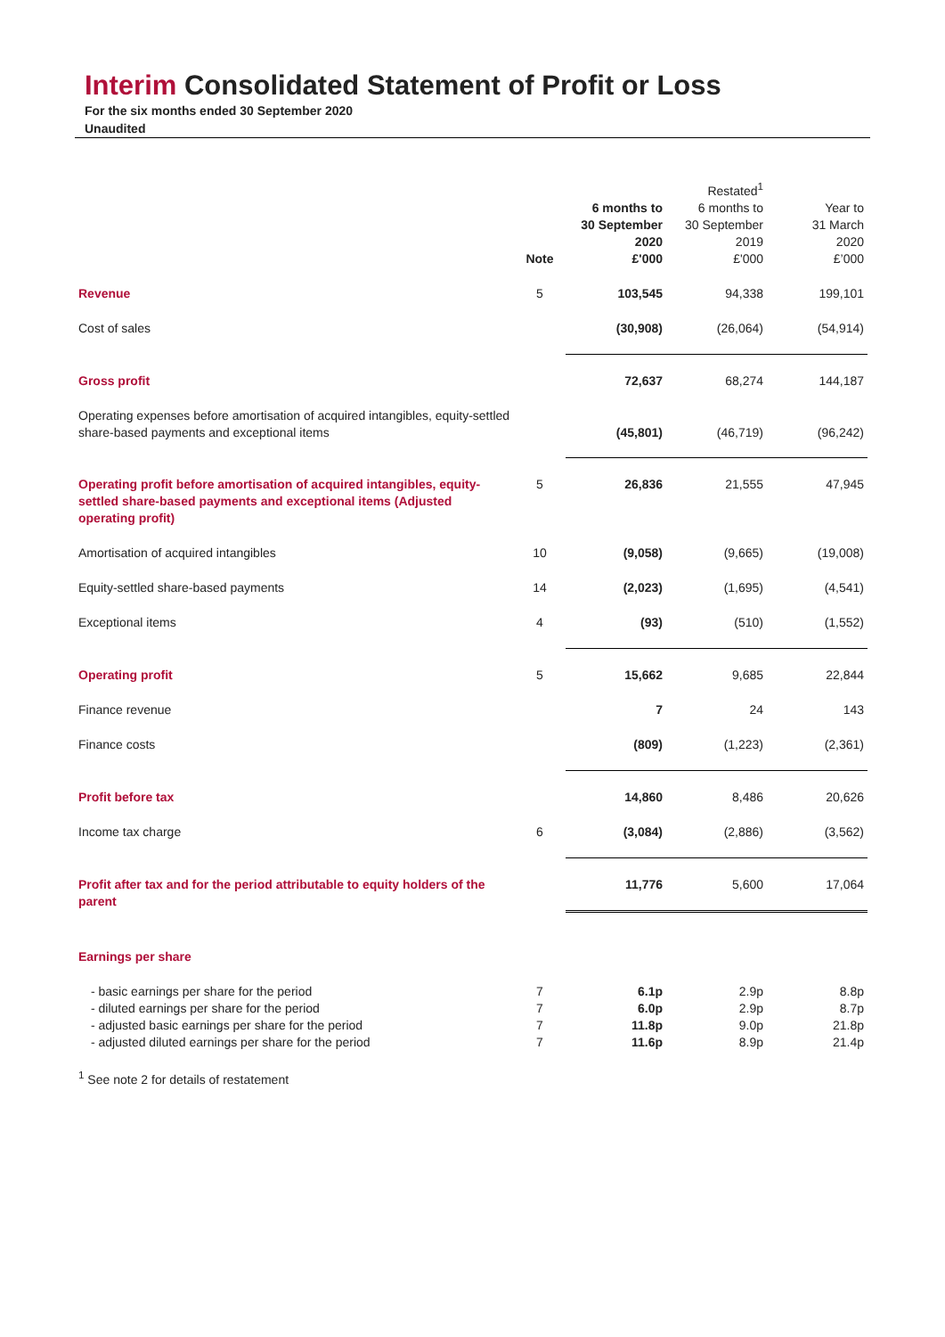Interim Consolidated Statement of Profit or Loss
For the six months ended 30 September 2020
Unaudited
| | Note | 6 months to 30 September 2020 £'000 | Restated<sup>1</sup> 6 months to 30 September 2019 £'000 | Year to 31 March 2020 £’000 |
| --- | --- | --- | --- | --- |
| Revenue | 5 | 103,545 | 94,338 | 199,101 |
| Cost of sales | | (30,908) | (26,064) | (54,914) |
| Gross profit | | 72,637 | 68,274 | 144,187 |
| Operating expenses before amortisation of acquired intangibles, equity-settled share-based payments and exceptional items | | (45,801) | (46,719) | (96,242) |
| Operating profit before amortisation of acquired intangibles, equity-settled share-based payments and exceptional items (Adjusted operating profit) | 5 | 26,836 | 21,555 | 47,945 |
| Amortisation of acquired intangibles | 10 | (9,058) | (9,665) | (19,008) |
| Equity-settled share-based payments | 14 | (2,023) | (1,695) | (4,541) |
| Exceptional items | 4 | (93) | (510) | (1,552) |
| Operating profit | 5 | 15,662 | 9,685 | 22,844 |
| Finance revenue | | 7 | 24 | 143 |
| Finance costs | | (809) | (1,223) | (2,361) |
| Profit before tax | | 14,860 | 8,486 | 20,626 |
| Income tax charge | 6 | (3,084) | (2,886) | (3,562) |
| Profit after tax and for the period attributable to equity holders of the parent | | 11,776 | 5,600 | 17,064 |
| Earnings per share | | | | |
| - basic earnings per share for the period - diluted earnings per share for the period - adjusted basic earnings per share for the period - adjusted diluted earnings per share for the period | 7 7 7 7 | 6.1p 6.0p 11.8p 11.6p | 2.9p 2.9p 9.0p 8.9p | 8.8p 8.7p 21.8p 21.4p |
<sup>1</sup> See note 2 for details of restatement